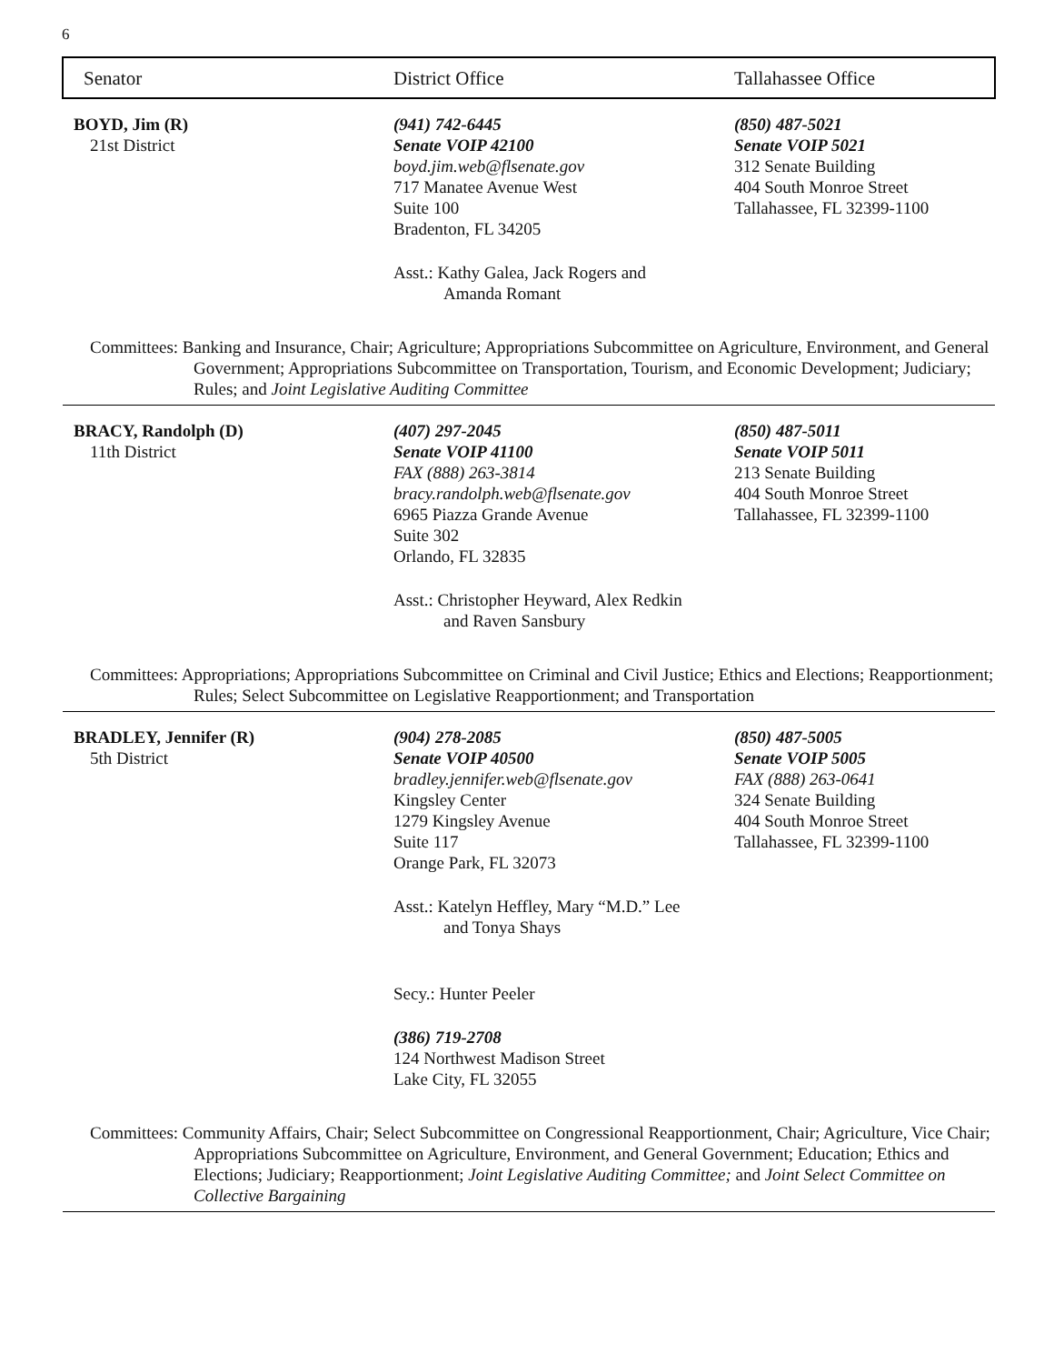6
| Senator | District Office | Tallahassee Office |
| --- | --- | --- |
| BOYD, Jim (R) 21st District | (941) 742-6445 Senate VOIP 42100 boyd.jim.web@flsenate.gov 717 Manatee Avenue West Suite 100 Bradenton, FL 34205 Asst.: Kathy Galea, Jack Rogers and Amanda Romant | (850) 487-5021 Senate VOIP 5021 312 Senate Building 404 South Monroe Street Tallahassee, FL 32399-1100 |
| Committees: Banking and Insurance, Chair; Agriculture; Appropriations Subcommittee on Agriculture, Environment, and General Government; Appropriations Subcommittee on Transportation, Tourism, and Economic Development; Judiciary; Rules; and Joint Legislative Auditing Committee | | |
| BRACY, Randolph (D) 11th District | (407) 297-2045 Senate VOIP 41100 FAX (888) 263-3814 bracy.randolph.web@flsenate.gov 6965 Piazza Grande Avenue Suite 302 Orlando, FL 32835 Asst.: Christopher Heyward, Alex Redkin and Raven Sansbury | (850) 487-5011 Senate VOIP 5011 213 Senate Building 404 South Monroe Street Tallahassee, FL 32399-1100 |
| Committees: Appropriations; Appropriations Subcommittee on Criminal and Civil Justice; Ethics and Elections; Reapportionment; Rules; Select Subcommittee on Legislative Reapportionment; and Transportation | | |
| BRADLEY, Jennifer (R) 5th District | (904) 278-2085 Senate VOIP 40500 bradley.jennifer.web@flsenate.gov Kingsley Center 1279 Kingsley Avenue Suite 117 Orange Park, FL 32073 Asst.: Katelyn Heffley, Mary “M.D.” Lee and Tonya Shays Secy.: Hunter Peeler (386) 719-2708 124 Northwest Madison Street Lake City, FL 32055 | (850) 487-5005 Senate VOIP 5005 FAX (888) 263-0641 324 Senate Building 404 South Monroe Street Tallahassee, FL 32399-1100 |
| Committees: Community Affairs, Chair; Select Subcommittee on Congressional Reapportionment, Chair; Agriculture, Vice Chair; Appropriations Subcommittee on Agriculture, Environment, and General Government; Education; Ethics and Elections; Judiciary; Reapportionment; Joint Legislative Auditing Committee; and Joint Select Committee on Collective Bargaining | | |